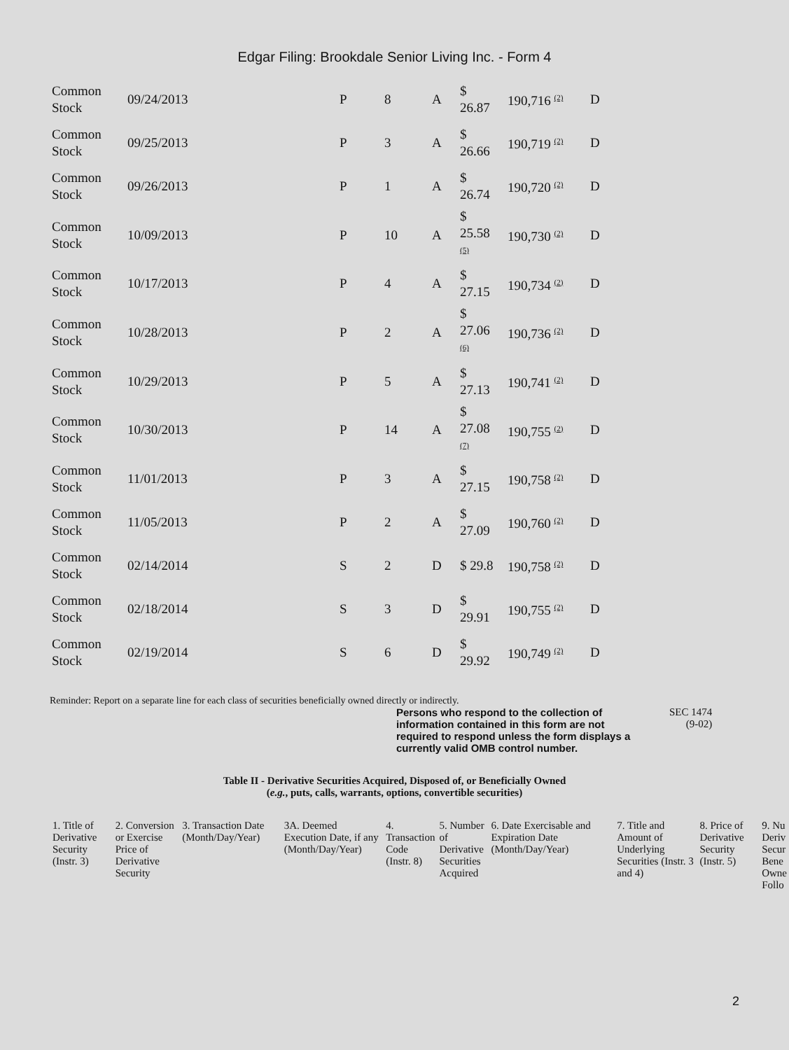Edgar Filing: Brookdale Senior Living Inc. - Form 4
| Common Stock | 09/24/2013 | P | 8 | A | $ 26.87 | 190,716 <sup>(2)</sup> | D |
| Common Stock | 09/25/2013 | P | 3 | A | $ 26.66 | 190,719 <sup>(2)</sup> | D |
| Common Stock | 09/26/2013 | P | 1 | A | $ 26.74 | 190,720 <sup>(2)</sup> | D |
| Common Stock | 10/09/2013 | P | 10 | A | $ 25.58 <sup>(5)</sup> | 190,730 <sup>(2)</sup> | D |
| Common Stock | 10/17/2013 | P | 4 | A | $ 27.15 | 190,734 <sup>(2)</sup> | D |
| Common Stock | 10/28/2013 | P | 2 | A | $ 27.06 <sup>(6)</sup> | 190,736 <sup>(2)</sup> | D |
| Common Stock | 10/29/2013 | P | 5 | A | $ 27.13 | 190,741 <sup>(2)</sup> | D |
| Common Stock | 10/30/2013 | P | 14 | A | $ 27.08 <sup>(7)</sup> | 190,755 <sup>(2)</sup> | D |
| Common Stock | 11/01/2013 | P | 3 | A | $ 27.15 | 190,758 <sup>(2)</sup> | D |
| Common Stock | 11/05/2013 | P | 2 | A | $ 27.09 | 190,760 <sup>(2)</sup> | D |
| Common Stock | 02/14/2014 | S | 2 | D | $ 29.8 | 190,758 <sup>(2)</sup> | D |
| Common Stock | 02/18/2014 | S | 3 | D | $ 29.91 | 190,755 <sup>(2)</sup> | D |
| Common Stock | 02/19/2014 | S | 6 | D | $ 29.92 | 190,749 <sup>(2)</sup> | D |
Reminder: Report on a separate line for each class of securities beneficially owned directly or indirectly.
Persons who respond to the collection of information contained in this form are not required to respond unless the form displays a currently valid OMB control number.
SEC 1474
(9-02)
Table II - Derivative Securities Acquired, Disposed of, or Beneficially Owned
(e.g., puts, calls, warrants, options, convertible securities)
| 1. Title of Derivative Security (Instr. 3) | 2. Conversion or Exercise Price of Derivative Security | 3. Transaction Date (Month/Day/Year) | 3A. Deemed Execution Date, if any (Month/Day/Year) | 4. Transaction Code (Instr. 8) | 5. Number of Derivative Securities Acquired | 6. Date Exercisable and Expiration Date (Month/Day/Year) | 7. Title and Amount of Underlying Securities (Instr. 3 and 4) | 8. Price of Derivative Security (Instr. 5) | 9. Nu Deriv Secur Bene Owne Follo |
2